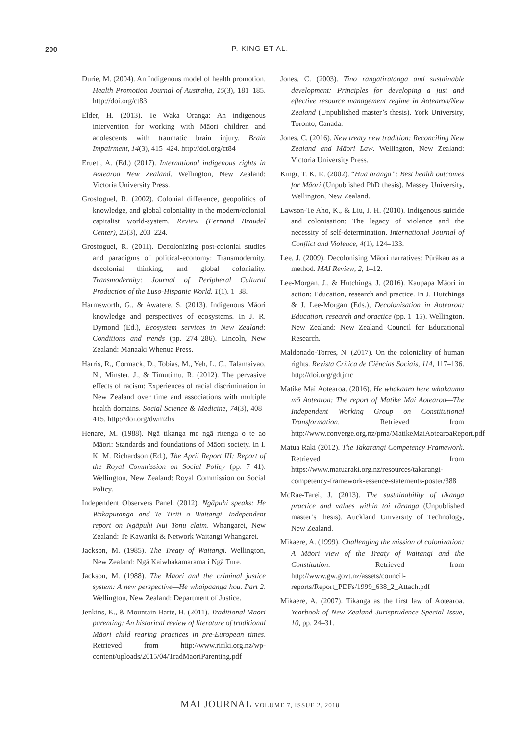200
P. KING ET AL.
Durie, M. (2004). An Indigenous model of health promotion. Health Promotion Journal of Australia, 15(3), 181–185. http://doi.org/ct83
Elder, H. (2013). Te Waka Oranga: An indigenous intervention for working with Māori children and adolescents with traumatic brain injury. Brain Impairment, 14(3), 415–424. http://doi.org/ct84
Erueti, A. (Ed.) (2017). International indigenous rights in Aotearoa New Zealand. Wellington, New Zealand: Victoria University Press.
Grosfoguel, R. (2002). Colonial difference, geopolitics of knowledge, and global coloniality in the modern/colonial capitalist world-system. Review (Fernand Braudel Center), 25(3), 203–224.
Grosfoguel, R. (2011). Decolonizing post-colonial studies and paradigms of political-economy: Transmodernity, decolonial thinking, and global coloniality. Transmodernity: Journal of Peripheral Cultural Production of the Luso-Hispanic World, 1(1), 1–38.
Harmsworth, G., & Awatere, S. (2013). Indigenous Māori knowledge and perspectives of ecosystems. In J. R. Dymond (Ed.), Ecosystem services in New Zealand: Conditions and trends (pp. 274–286). Lincoln, New Zealand: Manaaki Whenua Press.
Harris, R., Cormack, D., Tobias, M., Yeh, L. C., Talamaivao, N., Minster, J., & Timutimu, R. (2012). The pervasive effects of racism: Experiences of racial discrimination in New Zealand over time and associations with multiple health domains. Social Science & Medicine, 74(3), 408–415. http://doi.org/dwm2hs
Henare, M. (1988). Ngā tikanga me ngā ritenga o te ao Māori: Standards and foundations of Māori society. In I. K. M. Richardson (Ed.), The April Report III: Report of the Royal Commission on Social Policy (pp. 7–41). Wellington, New Zealand: Royal Commission on Social Policy.
Independent Observers Panel. (2012). Ngāpuhi speaks: He Wakaputanga and Te Tiriti o Waitangi—Independent report on Ngāpuhi Nui Tonu claim. Whangarei, New Zealand: Te Kawariki & Network Waitangi Whangarei.
Jackson, M. (1985). The Treaty of Waitangi. Wellington, New Zealand: Ngā Kaiwhakamarama i Ngā Ture.
Jackson, M. (1988). The Maori and the criminal justice system: A new perspective—He whaipaanga hou. Part 2. Wellington, New Zealand: Department of Justice.
Jenkins, K., & Mountain Harte, H. (2011). Traditional Maori parenting: An historical review of literature of traditional Māori child rearing practices in pre-European times. Retrieved from http://www.ririki.org.nz/wp-content/uploads/2015/04/TradMaoriParenting.pdf
Jones, C. (2003). Tino rangatiratanga and sustainable development: Principles for developing a just and effective resource management regime in Aotearoa/New Zealand (Unpublished master’s thesis). York University, Toronto, Canada.
Jones, C. (2016). New treaty new tradition: Reconciling New Zealand and Māori Law. Wellington, New Zealand: Victoria University Press.
Kingi, T. K. R. (2002). “Hua oranga”: Best health outcomes for Māori (Unpublished PhD thesis). Massey University, Wellington, New Zealand.
Lawson-Te Aho, K., & Liu, J. H. (2010). Indigenous suicide and colonisation: The legacy of violence and the necessity of self-determination. International Journal of Conflict and Violence, 4(1), 124–133.
Lee, J. (2009). Decolonising Māori narratives: Pūrākau as a method. MAI Review, 2, 1–12.
Lee-Morgan, J., & Hutchings, J. (2016). Kaupapa Māori in action: Education, research and practice. In J. Hutchings & J. Lee-Morgan (Eds.), Decolonisation in Aotearoa: Education, research and oractice (pp. 1–15). Wellington, New Zealand: New Zealand Council for Educational Research.
Maldonado-Torres, N. (2017). On the coloniality of human rights. Revista Crítica de Ciências Sociais, 114, 117–136. http://doi.org/gdtjmc
Matike Mai Aotearoa. (2016). He whakaaro here whakaumu mō Aotearoa: The report of Matike Mai Aotearoa—The Independent Working Group on Constitutional Transformation. Retrieved from http://www.converge.org.nz/pma/MatikeMaiAotearoaReport.pdf
Matua Raki (2012). The Takarangi Competency Framework. Retrieved from https://www.matuaraki.org.nz/resources/takarangi-competency-framework-essence-statements-poster/388
McRae-Tarei, J. (2013). The sustainability of tikanga practice and values within toi rāranga (Unpublished master’s thesis). Auckland University of Technology, New Zealand.
Mikaere, A. (1999). Challenging the mission of colonization: A Māori view of the Treaty of Waitangi and the Constitution. Retrieved from http://www.gw.govt.nz/assets/council-reports/Report_PDFs/1999_638_2_Attach.pdf
Mikaere, A. (2007). Tikanga as the first law of Aotearoa. Yearbook of New Zealand Jurisprudence Special Issue, 10, pp. 24–31.
MAI JOURNAL VOLUME 7, ISSUE 2, 2018